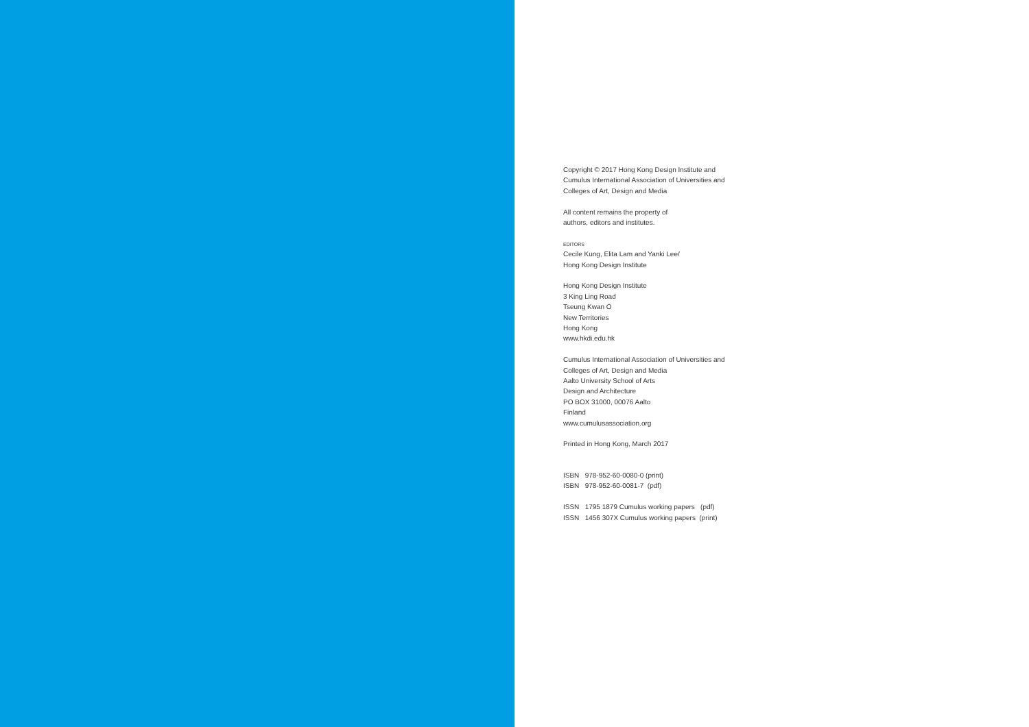Copyright © 2017 Hong Kong Design Institute and
Cumulus International Association of Universities and
Colleges of Art, Design and Media
All content remains the property of
authors, editors and institutes.
EDITORS
Cecile Kung, Elita Lam and Yanki Lee/
Hong Kong Design Institute
Hong Kong Design Institute
3 King Ling Road
Tseung Kwan O
New Territories
Hong Kong
www.hkdi.edu.hk
Cumulus International Association of Universities and
Colleges of Art, Design and Media
Aalto University School of Arts
Design and Architecture
PO BOX 31000, 00076 Aalto
Finland
www.cumulusassociation.org
Printed in Hong Kong, March 2017
ISBN 978-952-60-0080-0 (print)
ISBN 978-952-60-0081-7 (pdf)
ISSN 1795 1879 Cumulus working papers (pdf)
ISSN 1456 307X Cumulus working papers (print)